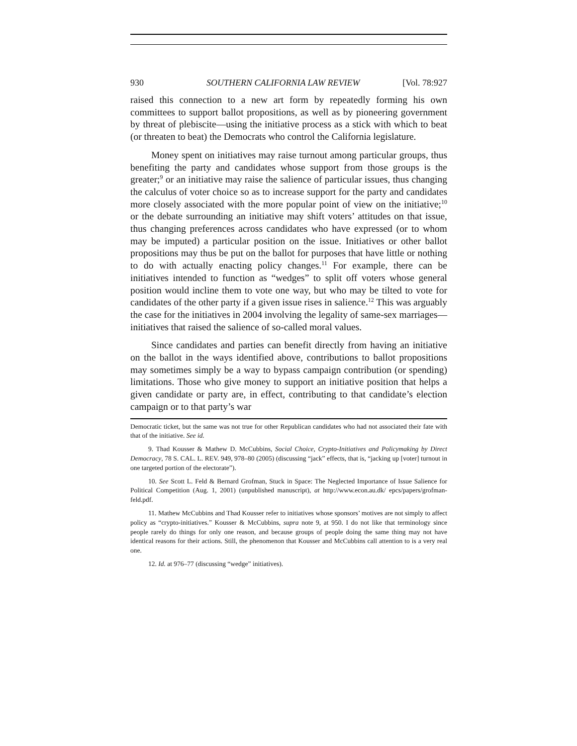930 SOUTHERN CALIFORNIA LAW REVIEW [Vol. 78:927
raised this connection to a new art form by repeatedly forming his own committees to support ballot propositions, as well as by pioneering government by threat of plebiscite—using the initiative process as a stick with which to beat (or threaten to beat) the Democrats who control the California legislature.
Money spent on initiatives may raise turnout among particular groups, thus benefiting the party and candidates whose support from those groups is the greater;<sup>9</sup> or an initiative may raise the salience of particular issues, thus changing the calculus of voter choice so as to increase support for the party and candidates more closely associated with the more popular point of view on the initiative;<sup>10</sup> or the debate surrounding an initiative may shift voters’ attitudes on that issue, thus changing preferences across candidates who have expressed (or to whom may be imputed) a particular position on the issue. Initiatives or other ballot propositions may thus be put on the ballot for purposes that have little or nothing to do with actually enacting policy changes.<sup>11</sup> For example, there can be initiatives intended to function as “wedges” to split off voters whose general position would incline them to vote one way, but who may be tilted to vote for candidates of the other party if a given issue rises in salience.<sup>12</sup> This was arguably the case for the initiatives in 2004 involving the legality of same-sex marriages—initiatives that raised the salience of so-called moral values.
Since candidates and parties can benefit directly from having an initiative on the ballot in the ways identified above, contributions to ballot propositions may sometimes simply be a way to bypass campaign contribution (or spending) limitations. Those who give money to support an initiative position that helps a given candidate or party are, in effect, contributing to that candidate’s election campaign or to that party’s war
Democratic ticket, but the same was not true for other Republican candidates who had not associated their fate with that of the initiative. See id.
9. Thad Kousser & Mathew D. McCubbins, Social Choice, Crypto-Initiatives and Policymaking by Direct Democracy, 78 S. CAL. L. REV. 949, 978–80 (2005) (discussing “jack” effects, that is, “jacking up [voter] turnout in one targeted portion of the electorate”).
10. See Scott L. Feld & Bernard Grofman, Stuck in Space: The Neglected Importance of Issue Salience for Political Competition (Aug. 1, 2001) (unpublished manuscript), at http://www.econ.au.dk/ epcs/papers/grofman-feld.pdf.
11. Mathew McCubbins and Thad Kousser refer to initiatives whose sponsors’ motives are not simply to affect policy as “crypto-initiatives.” Kousser & McCubbins, supra note 9, at 950. I do not like that terminology since people rarely do things for only one reason, and because groups of people doing the same thing may not have identical reasons for their actions. Still, the phenomenon that Kousser and McCubbins call attention to is a very real one.
12. Id. at 976–77 (discussing “wedge” initiatives).